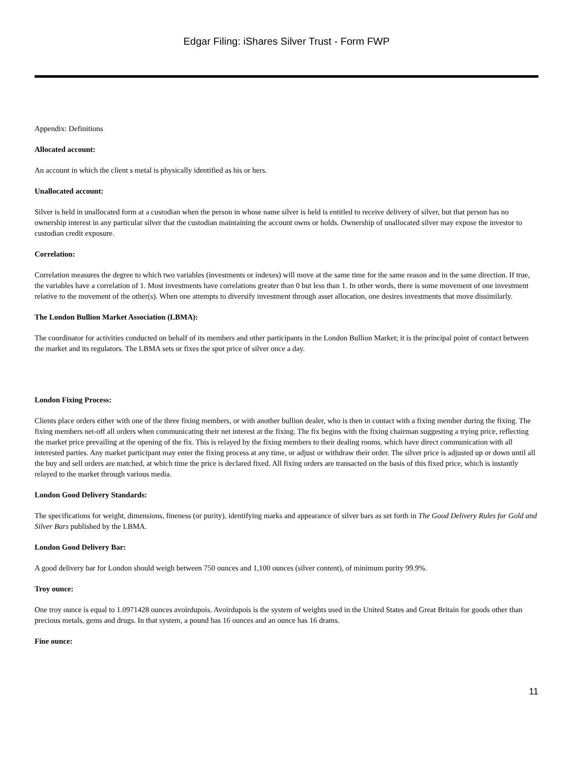Edgar Filing: iShares Silver Trust - Form FWP
Appendix: Definitions
Allocated account:
An account in which the client s metal is physically identified as his or hers.
Unallocated account:
Silver is held in unallocated form at a custodian when the person in whose name silver is held is entitled to receive delivery of silver, but that person has no ownership interest in any particular silver that the custodian maintaining the account owns or holds. Ownership of unallocated silver may expose the investor to custodian credit exposure.
Correlation:
Correlation measures the degree to which two variables (investments or indexes) will move at the same time for the same reason and in the same direction. If true, the variables have a correlation of 1. Most investments have correlations greater than 0 but less than 1. In other words, there is some movement of one investment relative to the movement of the other(s). When one attempts to diversify investment through asset allocation, one desires investments that move dissimilarly.
The London Bullion Market Association (LBMA):
The coordinator for activities conducted on behalf of its members and other participants in the London Bullion Market; it is the principal point of contact between the market and its regulators. The LBMA sets or fixes the spot price of silver once a day.
London Fixing Process:
Clients place orders either with one of the three fixing members, or with another bullion dealer, who is then in contact with a fixing member during the fixing. The fixing members net-off all orders when communicating their net interest at the fixing. The fix begins with the fixing chairman suggesting a trying price, reflecting the market price prevailing at the opening of the fix. This is relayed by the fixing members to their dealing rooms, which have direct communication with all interested parties. Any market participant may enter the fixing process at any time, or adjust or withdraw their order. The silver price is adjusted up or down until all the buy and sell orders are matched, at which time the price is declared fixed. All fixing orders are transacted on the basis of this fixed price, which is instantly relayed to the market through various media.
London Good Delivery Standards:
The specifications for weight, dimensions, fineness (or purity), identifying marks and appearance of silver bars as set forth in The Good Delivery Rules for Gold and Silver Bars published by the LBMA.
London Good Delivery Bar:
A good delivery bar for London should weigh between 750 ounces and 1,100 ounces (silver content), of minimum purity 99.9%.
Troy ounce:
One troy ounce is equal to 1.0971428 ounces avoirdupois. Avoirdupois is the system of weights used in the United States and Great Britain for goods other than precious metals, gems and drugs. In that system, a pound has 16 ounces and an ounce has 16 drams.
Fine ounce:
11